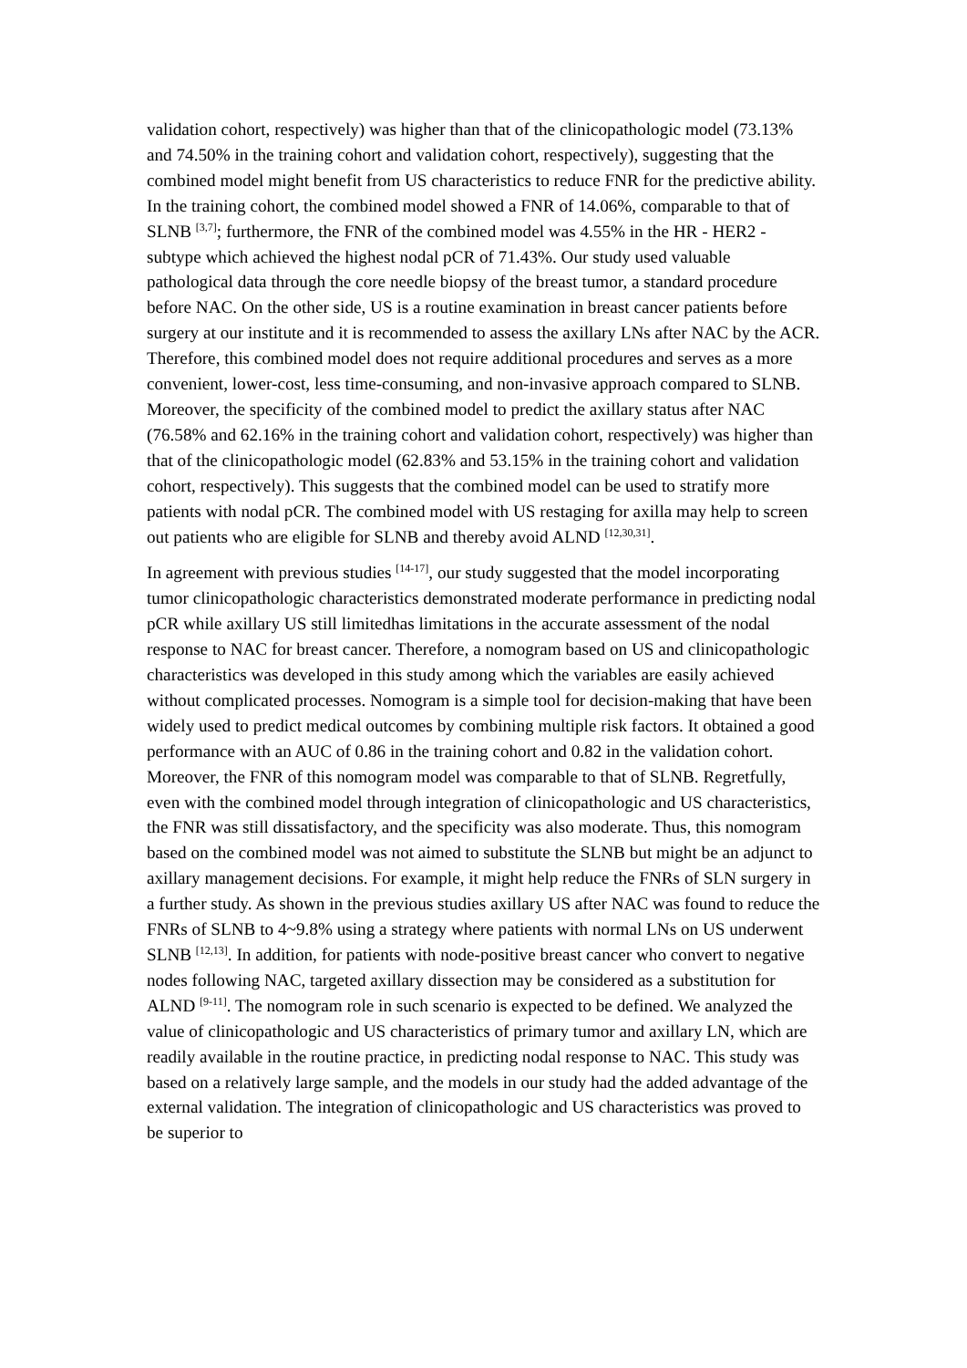validation cohort, respectively) was higher than that of the clinicopathologic model (73.13% and 74.50% in the training cohort and validation cohort, respectively), suggesting that the combined model might benefit from US characteristics to reduce FNR for the predictive ability. In the training cohort, the combined model showed a FNR of 14.06%, comparable to that of SLNB <sup>[3,7]</sup>; furthermore, the FNR of the combined model was 4.55% in the HR - HER2 - subtype which achieved the highest nodal pCR of 71.43%. Our study used valuable pathological data through the core needle biopsy of the breast tumor, a standard procedure before NAC. On the other side, US is a routine examination in breast cancer patients before surgery at our institute and it is recommended to assess the axillary LNs after NAC by the ACR. Therefore, this combined model does not require additional procedures and serves as a more convenient, lower-cost, less time-consuming, and non-invasive approach compared to SLNB. Moreover, the specificity of the combined model to predict the axillary status after NAC (76.58% and 62.16% in the training cohort and validation cohort, respectively) was higher than that of the clinicopathologic model (62.83% and 53.15% in the training cohort and validation cohort, respectively). This suggests that the combined model can be used to stratify more patients with nodal pCR. The combined model with US restaging for axilla may help to screen out patients who are eligible for SLNB and thereby avoid ALND <sup>[12,30,31]</sup>.
In agreement with previous studies <sup>[14-17]</sup>, our study suggested that the model incorporating tumor clinicopathologic characteristics demonstrated moderate performance in predicting nodal pCR while axillary US still limitedhas limitations in the accurate assessment of the nodal response to NAC for breast cancer. Therefore, a nomogram based on US and clinicopathologic characteristics was developed in this study among which the variables are easily achieved without complicated processes. Nomogram is a simple tool for decision-making that have been widely used to predict medical outcomes by combining multiple risk factors. It obtained a good performance with an AUC of 0.86 in the training cohort and 0.82 in the validation cohort. Moreover, the FNR of this nomogram model was comparable to that of SLNB. Regretfully, even with the combined model through integration of clinicopathologic and US characteristics, the FNR was still dissatisfactory, and the specificity was also moderate. Thus, this nomogram based on the combined model was not aimed to substitute the SLNB but might be an adjunct to axillary management decisions. For example, it might help reduce the FNRs of SLN surgery in a further study. As shown in the previous studies axillary US after NAC was found to reduce the FNRs of SLNB to 4~9.8% using a strategy where patients with normal LNs on US underwent SLNB <sup>[12,13]</sup>. In addition, for patients with node-positive breast cancer who convert to negative nodes following NAC, targeted axillary dissection may be considered as a substitution for ALND <sup>[9-11]</sup>. The nomogram role in such scenario is expected to be defined. We analyzed the value of clinicopathologic and US characteristics of primary tumor and axillary LN, which are readily available in the routine practice, in predicting nodal response to NAC. This study was based on a relatively large sample, and the models in our study had the added advantage of the external validation. The integration of clinicopathologic and US characteristics was proved to be superior to